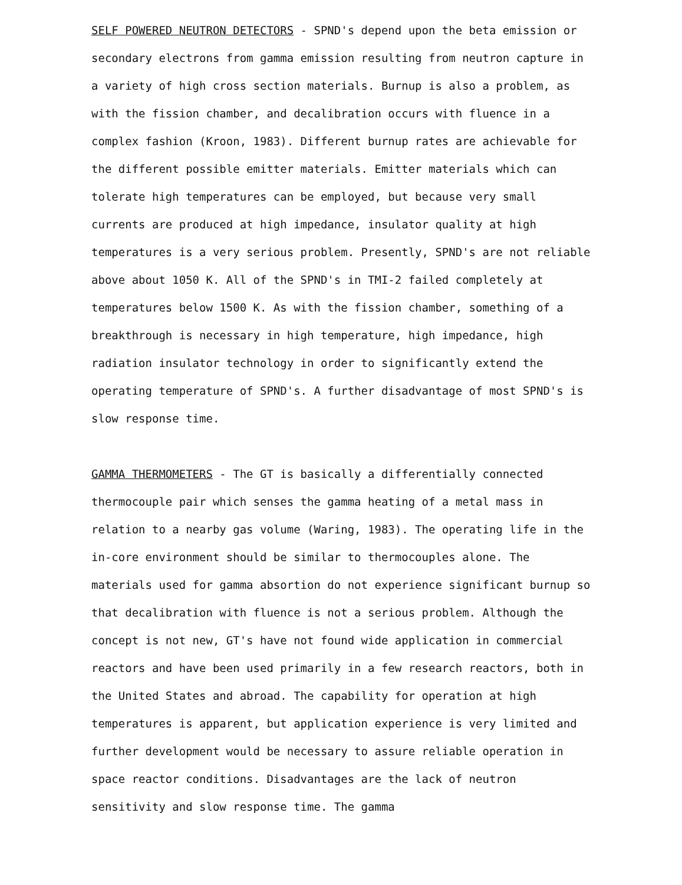SELF POWERED NEUTRON DETECTORS - SPND's depend upon the beta emission or secondary electrons from gamma emission resulting from neutron capture in a variety of high cross section materials. Burnup is also a problem, as with the fission chamber, and decalibration occurs with fluence in a complex fashion (Kroon, 1983). Different burnup rates are achievable for the different possible emitter materials. Emitter materials which can tolerate high temperatures can be employed, but because very small currents are produced at high impedance, insulator quality at high temperatures is a very serious problem. Presently, SPND's are not reliable above about 1050 K. All of the SPND's in TMI-2 failed completely at temperatures below 1500 K. As with the fission chamber, something of a breakthrough is necessary in high temperature, high impedance, high radiation insulator technology in order to significantly extend the operating temperature of SPND's. A further disadvantage of most SPND's is slow response time.
GAMMA THERMOMETERS - The GT is basically a differentially connected thermocouple pair which senses the gamma heating of a metal mass in relation to a nearby gas volume (Waring, 1983). The operating life in the in-core environment should be similar to thermocouples alone. The materials used for gamma absortion do not experience significant burnup so that decalibration with fluence is not a serious problem. Although the concept is not new, GT's have not found wide application in commercial reactors and have been used primarily in a few research reactors, both in the United States and abroad. The capability for operation at high temperatures is apparent, but application experience is very limited and further development would be necessary to assure reliable operation in space reactor conditions. Disadvantages are the lack of neutron sensitivity and slow response time. The gamma